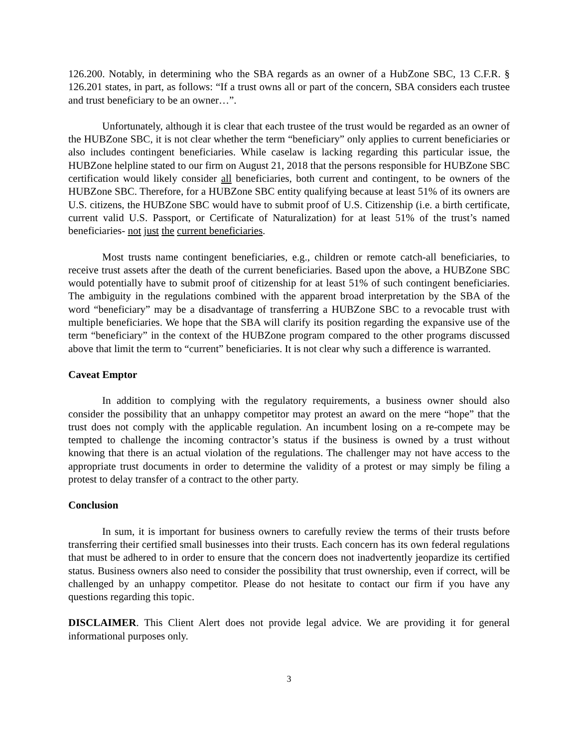126.200. Notably, in determining who the SBA regards as an owner of a HubZone SBC, 13 C.F.R. § 126.201 states, in part, as follows: “If a trust owns all or part of the concern, SBA considers each trustee and trust beneficiary to be an owner…”.
Unfortunately, although it is clear that each trustee of the trust would be regarded as an owner of the HUBZone SBC, it is not clear whether the term “beneficiary” only applies to current beneficiaries or also includes contingent beneficiaries. While caselaw is lacking regarding this particular issue, the HUBZone helpline stated to our firm on August 21, 2018 that the persons responsible for HUBZone SBC certification would likely consider all beneficiaries, both current and contingent, to be owners of the HUBZone SBC. Therefore, for a HUBZone SBC entity qualifying because at least 51% of its owners are U.S. citizens, the HUBZone SBC would have to submit proof of U.S. Citizenship (i.e. a birth certificate, current valid U.S. Passport, or Certificate of Naturalization) for at least 51% of the trust’s named beneficiaries- not just the current beneficiaries.
Most trusts name contingent beneficiaries, e.g., children or remote catch-all beneficiaries, to receive trust assets after the death of the current beneficiaries. Based upon the above, a HUBZone SBC would potentially have to submit proof of citizenship for at least 51% of such contingent beneficiaries. The ambiguity in the regulations combined with the apparent broad interpretation by the SBA of the word “beneficiary” may be a disadvantage of transferring a HUBZone SBC to a revocable trust with multiple beneficiaries. We hope that the SBA will clarify its position regarding the expansive use of the term “beneficiary” in the context of the HUBZone program compared to the other programs discussed above that limit the term to “current” beneficiaries. It is not clear why such a difference is warranted.
Caveat Emptor
In addition to complying with the regulatory requirements, a business owner should also consider the possibility that an unhappy competitor may protest an award on the mere “hope” that the trust does not comply with the applicable regulation. An incumbent losing on a re-compete may be tempted to challenge the incoming contractor’s status if the business is owned by a trust without knowing that there is an actual violation of the regulations. The challenger may not have access to the appropriate trust documents in order to determine the validity of a protest or may simply be filing a protest to delay transfer of a contract to the other party.
Conclusion
In sum, it is important for business owners to carefully review the terms of their trusts before transferring their certified small businesses into their trusts. Each concern has its own federal regulations that must be adhered to in order to ensure that the concern does not inadvertently jeopardize its certified status. Business owners also need to consider the possibility that trust ownership, even if correct, will be challenged by an unhappy competitor. Please do not hesitate to contact our firm if you have any questions regarding this topic.
DISCLAIMER. This Client Alert does not provide legal advice. We are providing it for general informational purposes only.
3